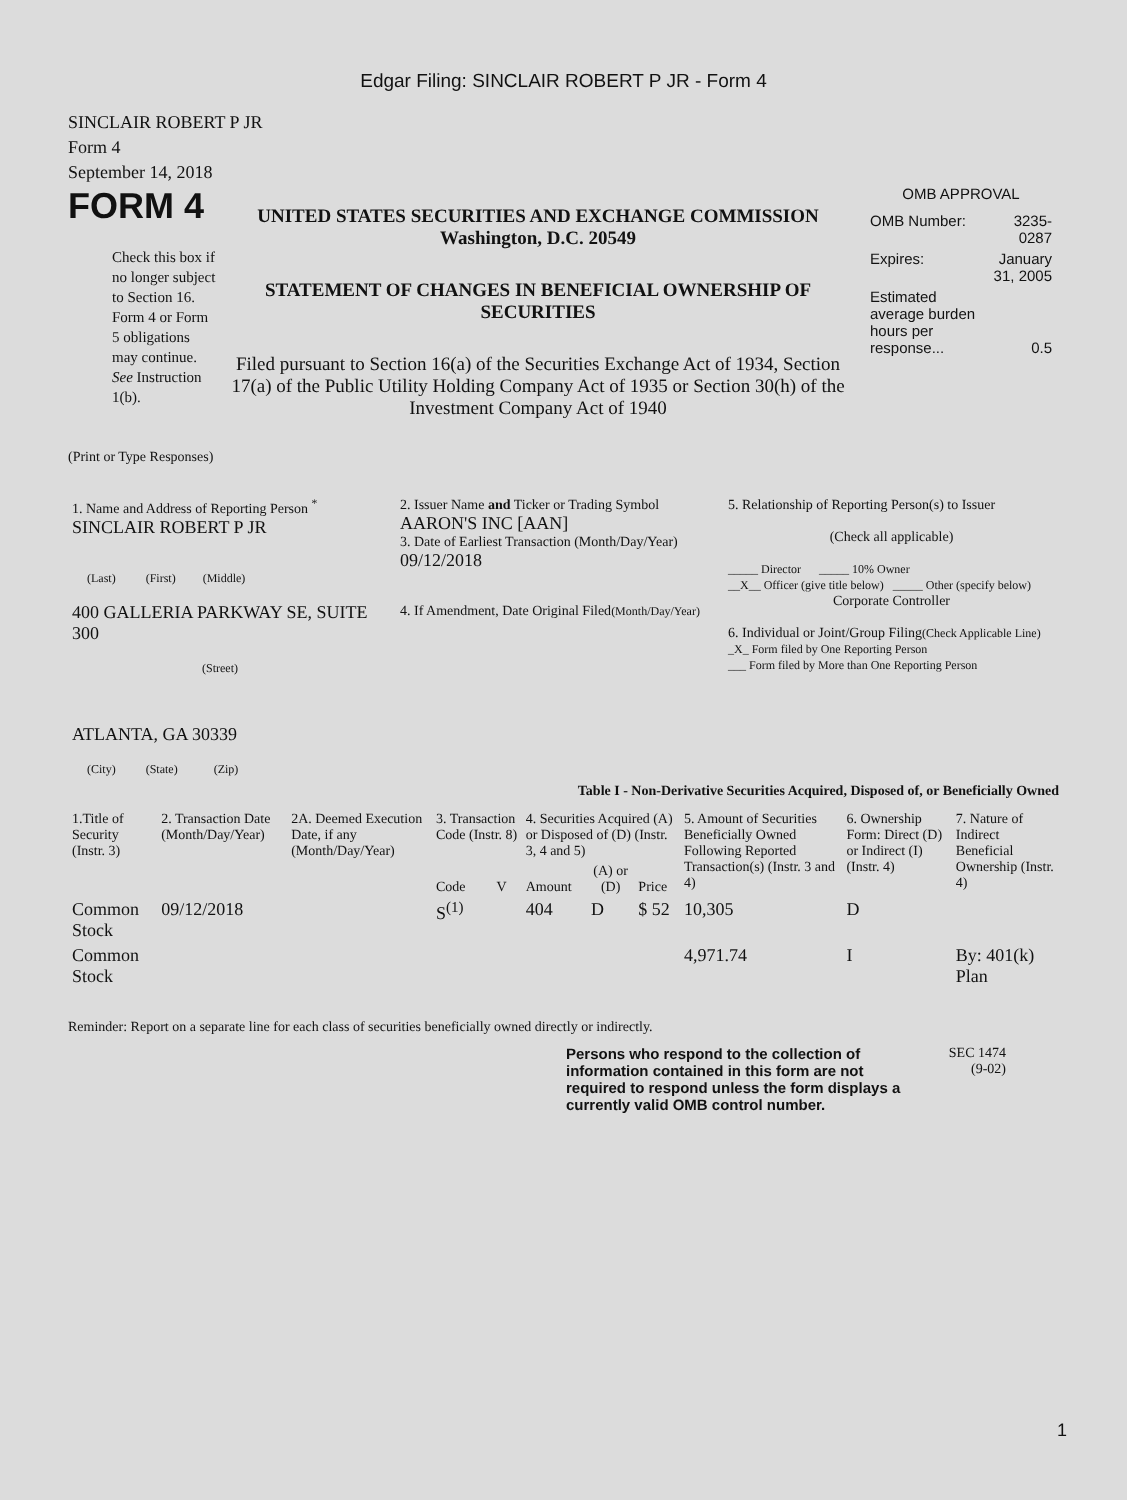Edgar Filing: SINCLAIR ROBERT P JR - Form 4
SINCLAIR ROBERT P JR
Form 4
September 14, 2018
FORM 4
Check this box if no longer subject to Section 16. Form 4 or Form 5 obligations may continue. See Instruction 1(b).
UNITED STATES SECURITIES AND EXCHANGE COMMISSION
Washington, D.C. 20549
STATEMENT OF CHANGES IN BENEFICIAL OWNERSHIP OF SECURITIES
Filed pursuant to Section 16(a) of the Securities Exchange Act of 1934, Section 17(a) of the Public Utility Holding Company Act of 1935 or Section 30(h) of the Investment Company Act of 1940
OMB APPROVAL
| OMB Number: | 3235-0287 |
| Expires: | January 31, 2005 |
| Estimated average burden hours per response... | 0.5 |
(Print or Type Responses)
| 1. Name and Address of Reporting Person <sup>*</sup> SINCLAIR ROBERT P JR (Last) (First) (Middle) 400 GALLERIA PARKWAY SE, SUITE 300 (Street) ATLANTA, GA 30339 (City) (State) (Zip) | 2. Issuer Name and Ticker or Trading Symbol AARON'S INC [AAN] 3. Date of Earliest Transaction (Month/Day/Year) 09/12/2018 4. If Amendment, Date Original Filed (Month/Day/Year) | 5. Relationship of Reporting Person(s) to Issuer (Check all applicable) _____ Director _____ 10% Owner __X__ Officer (give title below) _____ Other (specify below) Corporate Controller 6. Individual or Joint/Group Filing (Check Applicable Line) _X_ Form filed by One Reporting Person ___ Form filed by More than One Reporting Person |
Table I - Non-Derivative Securities Acquired, Disposed of, or Beneficially Owned
| 1.Title of Security (Instr. 3) | 2. Transaction Date (Month/Day/Year) | 2A. Deemed Execution Date, if any (Month/Day/Year) | 3. Transaction Code (Instr. 8) | | 4. Securities Acquired (A) or Disposed of (D) (Instr. 3, 4 and 5) | | | 5. Amount of Securities Beneficially Owned Following Reported Transaction(s) (Instr. 3 and 4) | 6. Ownership Form: Direct (D) or Indirect (I) (Instr. 4) | 7. Nature of Indirect Beneficial Ownership (Instr. 4) |
| --- | --- | --- | --- | --- | --- | --- | --- | --- | --- | --- |
| | | | Code | V | Amount | (A) or (D) | Price | | | |
| Common Stock | 09/12/2018 | | S<sup>(1)</sup> | | 404 | D | $ 52 | 10,305 | D | |
| Common Stock | | | | | | | | 4,971.74 | I | By: 401(k) Plan |
Reminder: Report on a separate line for each class of securities beneficially owned directly or indirectly.
Persons who respond to the collection of information contained in this form are not required to respond unless the form displays a currently valid OMB control number.
SEC 1474
(9-02)
1